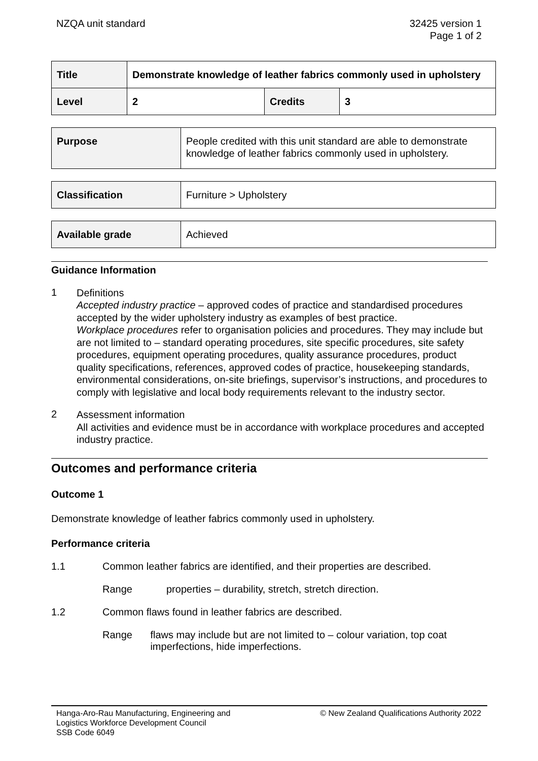NZQA unit standard 32425 version 1
Page 1 of 2
| Title | Demonstrate knowledge of leather fabrics commonly used in upholstery | | |
| Level | 2 | Credits | 3 |
| Purpose | People credited with this unit standard are able to demonstrate knowledge of leather fabrics commonly used in upholstery. |
| Classification | Furniture > Upholstery |
| Available grade | Achieved |
Guidance Information
1
Definitions
Accepted industry practice – approved codes of practice and standardised procedures accepted by the wider upholstery industry as examples of best practice.
Workplace procedures refer to organisation policies and procedures. They may include but are not limited to – standard operating procedures, site specific procedures, site safety procedures, equipment operating procedures, quality assurance procedures, product quality specifications, references, approved codes of practice, housekeeping standards, environmental considerations, on-site briefings, supervisor’s instructions, and procedures to comply with legislative and local body requirements relevant to the industry sector.
2
Assessment information
All activities and evidence must be in accordance with workplace procedures and accepted industry practice.
Outcomes and performance criteria
Outcome 1
Demonstrate knowledge of leather fabrics commonly used in upholstery.
Performance criteria
1.1 Common leather fabrics are identified, and their properties are described.
Range properties – durability, stretch, stretch direction.
1.2 Common flaws found in leather fabrics are described.
Range flaws may include but are not limited to – colour variation, top coat imperfections, hide imperfections.
Hanga-Aro-Rau Manufacturing, Engineering and
Logistics Workforce Development Council
SSB Code 6049
© New Zealand Qualifications Authority 2022